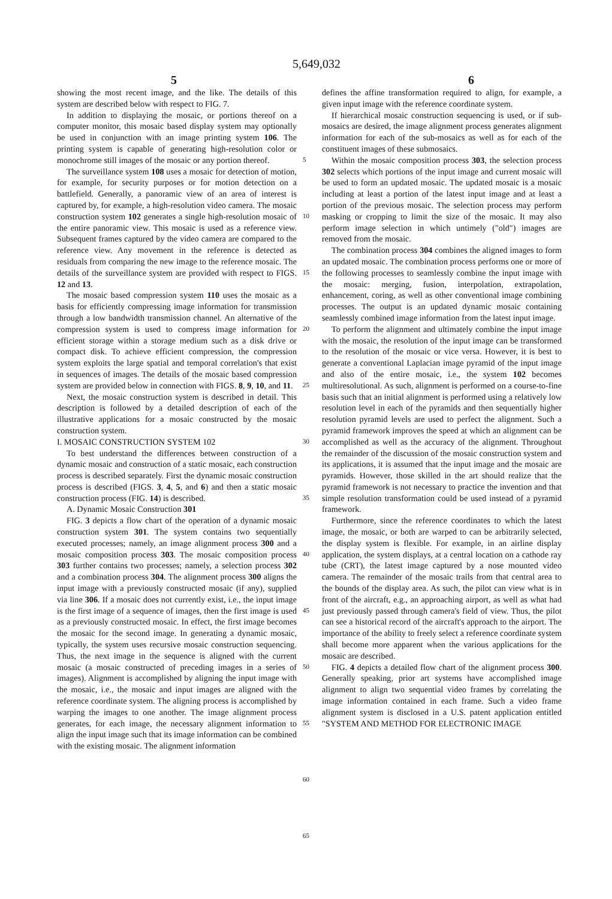5,649,032
5 6
showing the most recent image, and the like. The details of this system are described below with respect to FIG. 7.
In addition to displaying the mosaic, or portions thereof on a computer monitor, this mosaic based display system may optionally be used in conjunction with an image printing system 106. The printing system is capable of generating high-resolution color or monochrome still images of the mosaic or any portion thereof.
The surveillance system 108 uses a mosaic for detection of motion, for example, for security purposes or for motion detection on a battlefield. Generally, a panoramic view of an area of interest is captured by, for example, a high-resolution video camera. The mosaic construction system 102 generates a single high-resolution mosaic of the entire panoramic view. This mosaic is used as a reference view. Subsequent frames captured by the video camera are compared to the reference view. Any movement in the reference is detected as residuals from comparing the new image to the reference mosaic. The details of the surveillance system are provided with respect to FIGS. 12 and 13.
The mosaic based compression system 110 uses the mosaic as a basis for efficiently compressing image information for transmission through a low bandwidth transmission channel. An alternative of the compression system is used to compress image information for efficient storage within a storage medium such as a disk drive or compact disk. To achieve efficient compression, the compression system exploits the large spatial and temporal correlation's that exist in sequences of images. The details of the mosaic based compression system are provided below in connection with FIGS. 8, 9, 10, and 11.
Next, the mosaic construction system is described in detail. This description is followed by a detailed description of each of the illustrative applications for a mosaic constructed by the mosaic construction system.
I. MOSAIC CONSTRUCTION SYSTEM 102
To best understand the differences between construction of a dynamic mosaic and construction of a static mosaic, each construction process is described separately. First the dynamic mosaic construction process is described (FIGS. 3, 4, 5, and 6) and then a static mosaic construction process (FIG. 14) is described.
A. Dynamic Mosaic Construction 301
FIG. 3 depicts a flow chart of the operation of a dynamic mosaic construction system 301. The system contains two sequentially executed processes; namely, an image alignment process 300 and a mosaic composition process 303. The mosaic composition process 303 further contains two processes; namely, a selection process 302 and a combination process 304. The alignment process 300 aligns the input image with a previously constructed mosaic (if any), supplied via line 306. If a mosaic does not currently exist, i.e., the input image is the first image of a sequence of images, then the first image is used as a previously constructed mosaic. In effect, the first image becomes the mosaic for the second image. In generating a dynamic mosaic, typically, the system uses recursive mosaic construction sequencing. Thus, the next image in the sequence is aligned with the current mosaic (a mosaic constructed of preceding images in a series of images). Alignment is accomplished by aligning the input image with the mosaic, i.e., the mosaic and input images are aligned with the reference coordinate system. The aligning process is accomplished by warping the images to one another. The image alignment process generates, for each image, the necessary alignment information to align the input image such that its image information can be combined with the existing mosaic. The alignment information
5
10
15
20
25
30
35
40
45
50
55
60
65
defines the affine transformation required to align, for example, a given input image with the reference coordinate system.
If hierarchical mosaic construction sequencing is used, or if sub-mosaics are desired, the image alignment process generates alignment information for each of the sub-mosaics as well as for each of the constituent images of these submosaics.
Within the mosaic composition process 303, the selection process 302 selects which portions of the input image and current mosaic will be used to form an updated mosaic. The updated mosaic is a mosaic including at least a portion of the latest input image and at least a portion of the previous mosaic. The selection process may perform masking or cropping to limit the size of the mosaic. It may also perform image selection in which untimely ("old") images are removed from the mosaic.
The combination process 304 combines the aligned images to form an updated mosaic. The combination process performs one or more of the following processes to seamlessly combine the input image with the mosaic: merging, fusion, interpolation, extrapolation, enhancement, coring, as well as other conventional image combining processes. The output is an updated dynamic mosaic containing seamlessly combined image information from the latest input image.
To perform the alignment and ultimately combine the input image with the mosaic, the resolution of the input image can be transformed to the resolution of the mosaic or vice versa. However, it is best to generate a conventional Laplacian image pyramid of the input image and also of the entire mosaic, i.e., the system 102 becomes multiresolutional. As such, alignment is performed on a course-to-fine basis such that an initial alignment is performed using a relatively low resolution level in each of the pyramids and then sequentially higher resolution pyramid levels are used to perfect the alignment. Such a pyramid framework improves the speed at which an alignment can be accomplished as well as the accuracy of the alignment. Throughout the remainder of the discussion of the mosaic construction system and its applications, it is assumed that the input image and the mosaic are pyramids. However, those skilled in the art should realize that the pyramid framework is not necessary to practice the invention and that simple resolution transformation could be used instead of a pyramid framework.
Furthermore, since the reference coordinates to which the latest image, the mosaic, or both are warped to can be arbitrarily selected, the display system is flexible. For example, in an airline display application, the system displays, at a central location on a cathode ray tube (CRT), the latest image captured by a nose mounted video camera. The remainder of the mosaic trails from that central area to the bounds of the display area. As such, the pilot can view what is in front of the aircraft, e.g., an approaching airport, as well as what had just previously passed through camera's field of view. Thus, the pilot can see a historical record of the aircraft's approach to the airport. The importance of the ability to freely select a reference coordinate system shall become more apparent when the various applications for the mosaic are described.
FIG. 4 depicts a detailed flow chart of the alignment process 300. Generally speaking, prior art systems have accomplished image alignment to align two sequential video frames by correlating the image information contained in each frame. Such a video frame alignment system is disclosed in a U.S. patent application entitled "SYSTEM AND METHOD FOR ELECTRONIC IMAGE